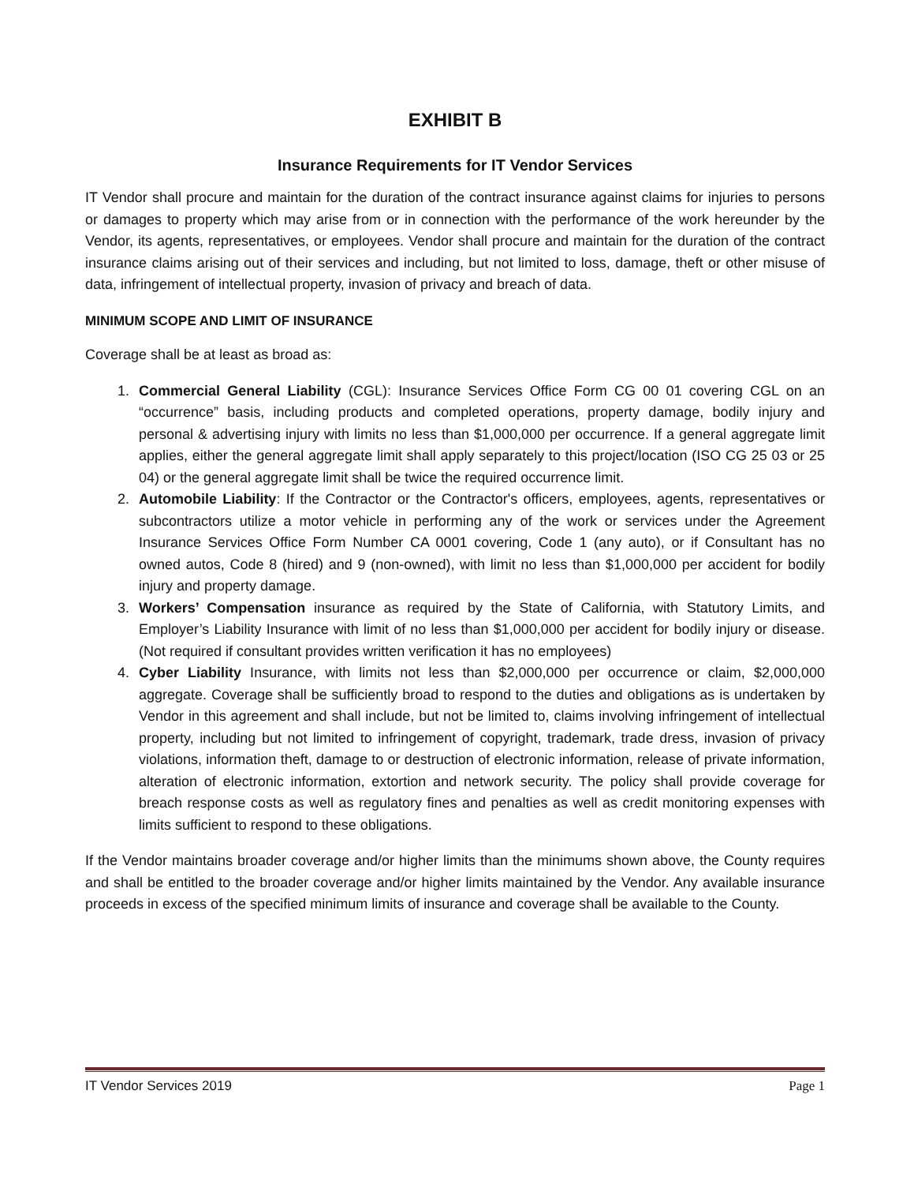EXHIBIT B
Insurance Requirements for IT Vendor Services
IT Vendor shall procure and maintain for the duration of the contract insurance against claims for injuries to persons or damages to property which may arise from or in connection with the performance of the work hereunder by the Vendor, its agents, representatives, or employees. Vendor shall procure and maintain for the duration of the contract insurance claims arising out of their services and including, but not limited to loss, damage, theft or other misuse of data, infringement of intellectual property, invasion of privacy and breach of data.
MINIMUM SCOPE AND LIMIT OF INSURANCE
Coverage shall be at least as broad as:
1. Commercial General Liability (CGL): Insurance Services Office Form CG 00 01 covering CGL on an “occurrence” basis, including products and completed operations, property damage, bodily injury and personal & advertising injury with limits no less than $1,000,000 per occurrence. If a general aggregate limit applies, either the general aggregate limit shall apply separately to this project/location (ISO CG 25 03 or 25 04) or the general aggregate limit shall be twice the required occurrence limit.
2. Automobile Liability: If the Contractor or the Contractor's officers, employees, agents, representatives or subcontractors utilize a motor vehicle in performing any of the work or services under the Agreement Insurance Services Office Form Number CA 0001 covering, Code 1 (any auto), or if Consultant has no owned autos, Code 8 (hired) and 9 (non-owned), with limit no less than $1,000,000 per accident for bodily injury and property damage.
3. Workers’ Compensation insurance as required by the State of California, with Statutory Limits, and Employer’s Liability Insurance with limit of no less than $1,000,000 per accident for bodily injury or disease. (Not required if consultant provides written verification it has no employees)
4. Cyber Liability Insurance, with limits not less than $2,000,000 per occurrence or claim, $2,000,000 aggregate. Coverage shall be sufficiently broad to respond to the duties and obligations as is undertaken by Vendor in this agreement and shall include, but not be limited to, claims involving infringement of intellectual property, including but not limited to infringement of copyright, trademark, trade dress, invasion of privacy violations, information theft, damage to or destruction of electronic information, release of private information, alteration of electronic information, extortion and network security. The policy shall provide coverage for breach response costs as well as regulatory fines and penalties as well as credit monitoring expenses with limits sufficient to respond to these obligations.
If the Vendor maintains broader coverage and/or higher limits than the minimums shown above, the County requires and shall be entitled to the broader coverage and/or higher limits maintained by the Vendor. Any available insurance proceeds in excess of the specified minimum limits of insurance and coverage shall be available to the County.
IT Vendor Services 2019 Page 1